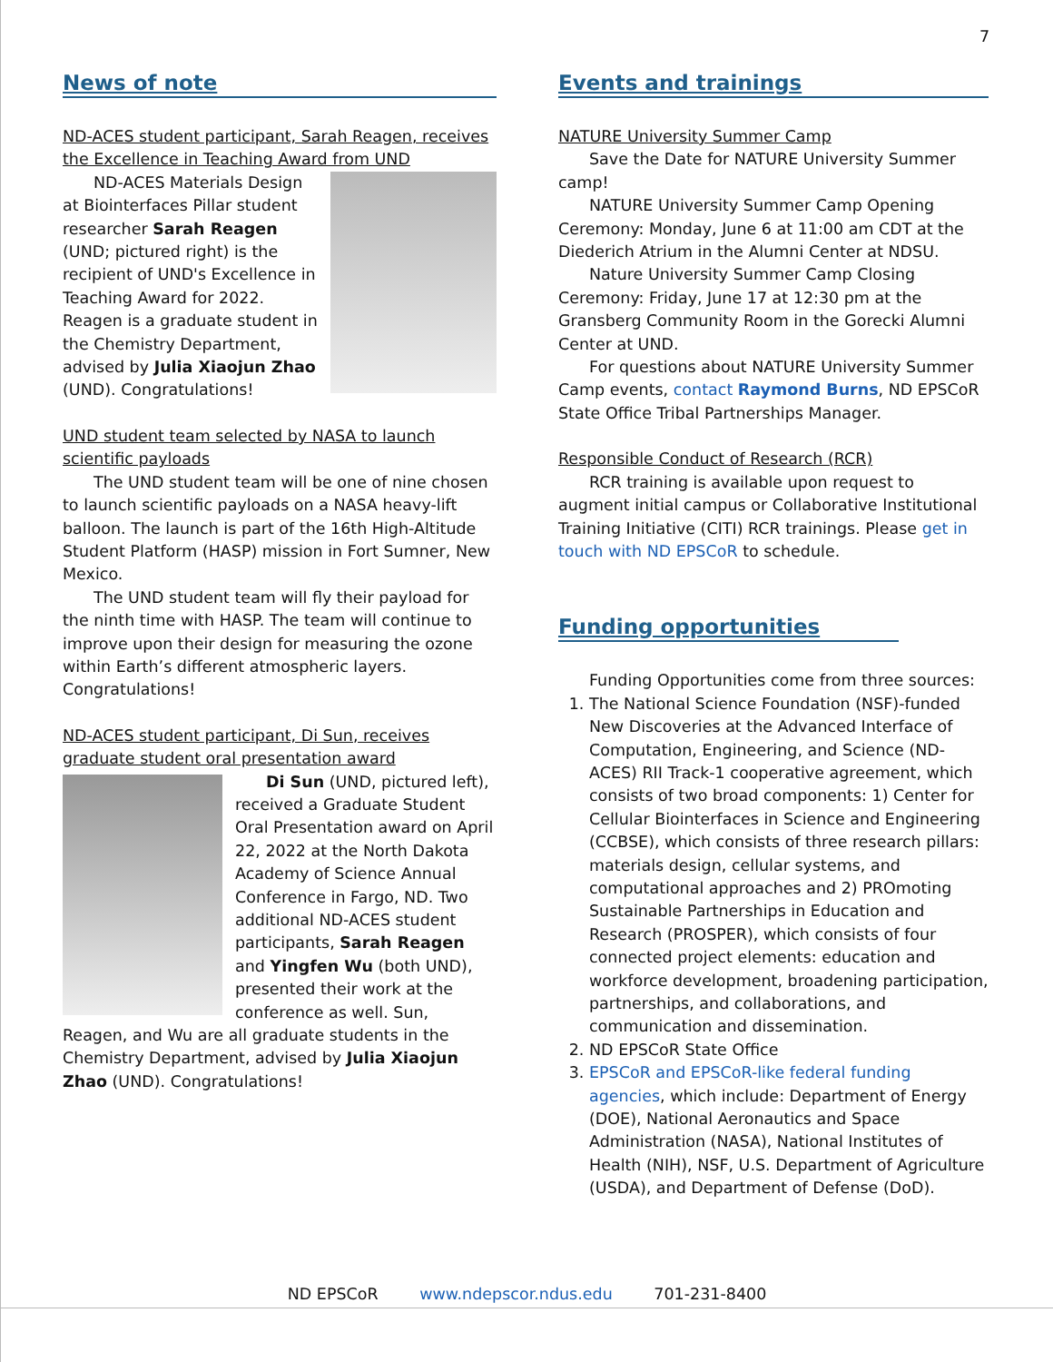7
News of note
ND-ACES student participant, Sarah Reagen, receives the Excellence in Teaching Award from UND
ND-ACES Materials Design at Biointerfaces Pillar student researcher Sarah Reagen (UND; pictured right) is the recipient of UND's Excellence in Teaching Award for 2022. Reagen is a graduate student in the Chemistry Department, advised by Julia Xiaojun Zhao (UND). Congratulations!
UND student team selected by NASA to launch scientific payloads
The UND student team will be one of nine chosen to launch scientific payloads on a NASA heavy-lift balloon. The launch is part of the 16th High-Altitude Student Platform (HASP) mission in Fort Sumner, New Mexico.
The UND student team will fly their payload for the ninth time with HASP. The team will continue to improve upon their design for measuring the ozone within Earth’s different atmospheric layers. Congratulations!
ND-ACES student participant, Di Sun, receives graduate student oral presentation award
Di Sun (UND, pictured left), received a Graduate Student Oral Presentation award on April 22, 2022 at the North Dakota Academy of Science Annual Conference in Fargo, ND. Two additional ND-ACES student participants, Sarah Reagen and Yingfen Wu (both UND), presented their work at the conference as well. Sun, Reagen, and Wu are all graduate students in the Chemistry Department, advised by Julia Xiaojun Zhao (UND). Congratulations!
Events and trainings
NATURE University Summer Camp
Save the Date for NATURE University Summer camp!
NATURE University Summer Camp Opening Ceremony: Monday, June 6 at 11:00 am CDT at the Diederich Atrium in the Alumni Center at NDSU.
Nature University Summer Camp Closing Ceremony: Friday, June 17 at 12:30 pm at the Gransberg Community Room in the Gorecki Alumni Center at UND.
For questions about NATURE University Summer Camp events, contact Raymond Burns, ND EPSCoR State Office Tribal Partnerships Manager.
Responsible Conduct of Research (RCR)
RCR training is available upon request to augment initial campus or Collaborative Institutional Training Initiative (CITI) RCR trainings. Please get in touch with ND EPSCoR to schedule.
Funding opportunities
Funding Opportunities come from three sources:
1. The National Science Foundation (NSF)-funded New Discoveries at the Advanced Interface of Computation, Engineering, and Science (ND-ACES) RII Track-1 cooperative agreement, which consists of two broad components: 1) Center for Cellular Biointerfaces in Science and Engineering (CCBSE), which consists of three research pillars: materials design, cellular systems, and computational approaches and 2) PROmoting Sustainable Partnerships in Education and Research (PROSPER), which consists of four connected project elements: education and workforce development, broadening participation, partnerships, and collaborations, and communication and dissemination.
2. ND EPSCoR State Office
3. EPSCoR and EPSCoR-like federal funding agencies, which include: Department of Energy (DOE), National Aeronautics and Space Administration (NASA), National Institutes of Health (NIH), NSF, U.S. Department of Agriculture (USDA), and Department of Defense (DoD).
ND EPSCoR www.ndepscor.ndus.edu 701-231-8400